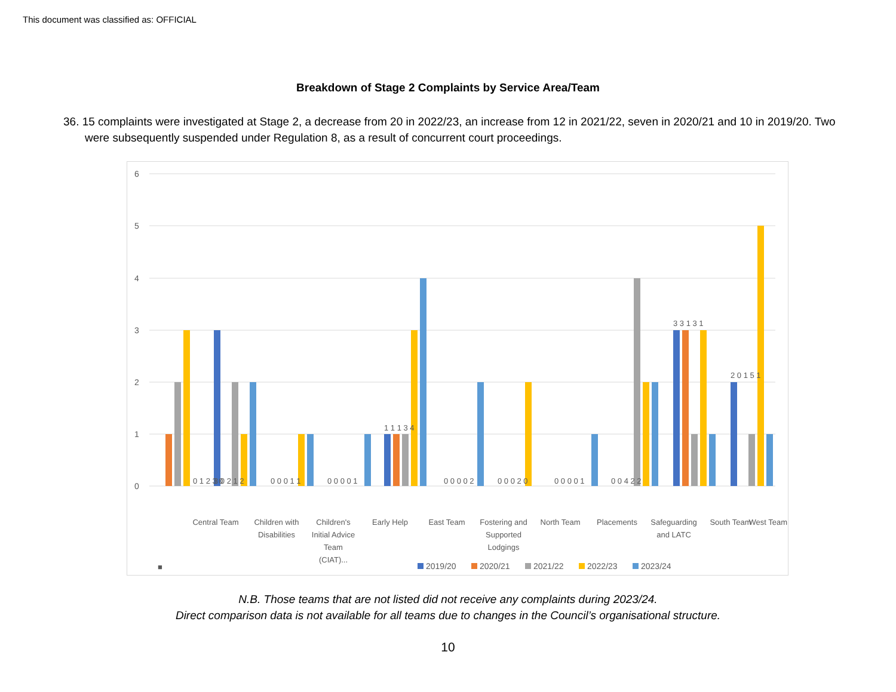This document was classified as: OFFICIAL
Breakdown of Stage 2 Complaints by Service Area/Team
36. 15 complaints were investigated at Stage 2, a decrease from 20 in 2022/23, an increase from 12 in 2021/22, seven in 2020/21 and 10 in 2019/20. Two were subsequently suspended under Regulation 8, as a result of concurrent court proceedings.
6
5
4
3
2
1
0
■
Central Team
Children with
Disabilities
Children's
Initial Advice
Team
(CIAT)...
Early Help
East Team
Fostering and
Supported
Lodgings
North Team
Placements
Safeguarding
and LATC
South Team
West Team
0 1 2 3 0
3 0 2 1 2
0 0 0 1 1
0 0 0 0 1
1 1 1 3 4
0 0 0 0 2
0 0 0 2 0
0 0 0 0 1
0 0 4 2 2
3 3 1 3 1
2 0 1 5 1
2019/20
2020/21
2021/22
2022/23
2023/24
N.B. Those teams that are not listed did not receive any complaints during 2023/24.
Direct comparison data is not available for all teams due to changes in the Council’s organisational structure.
10